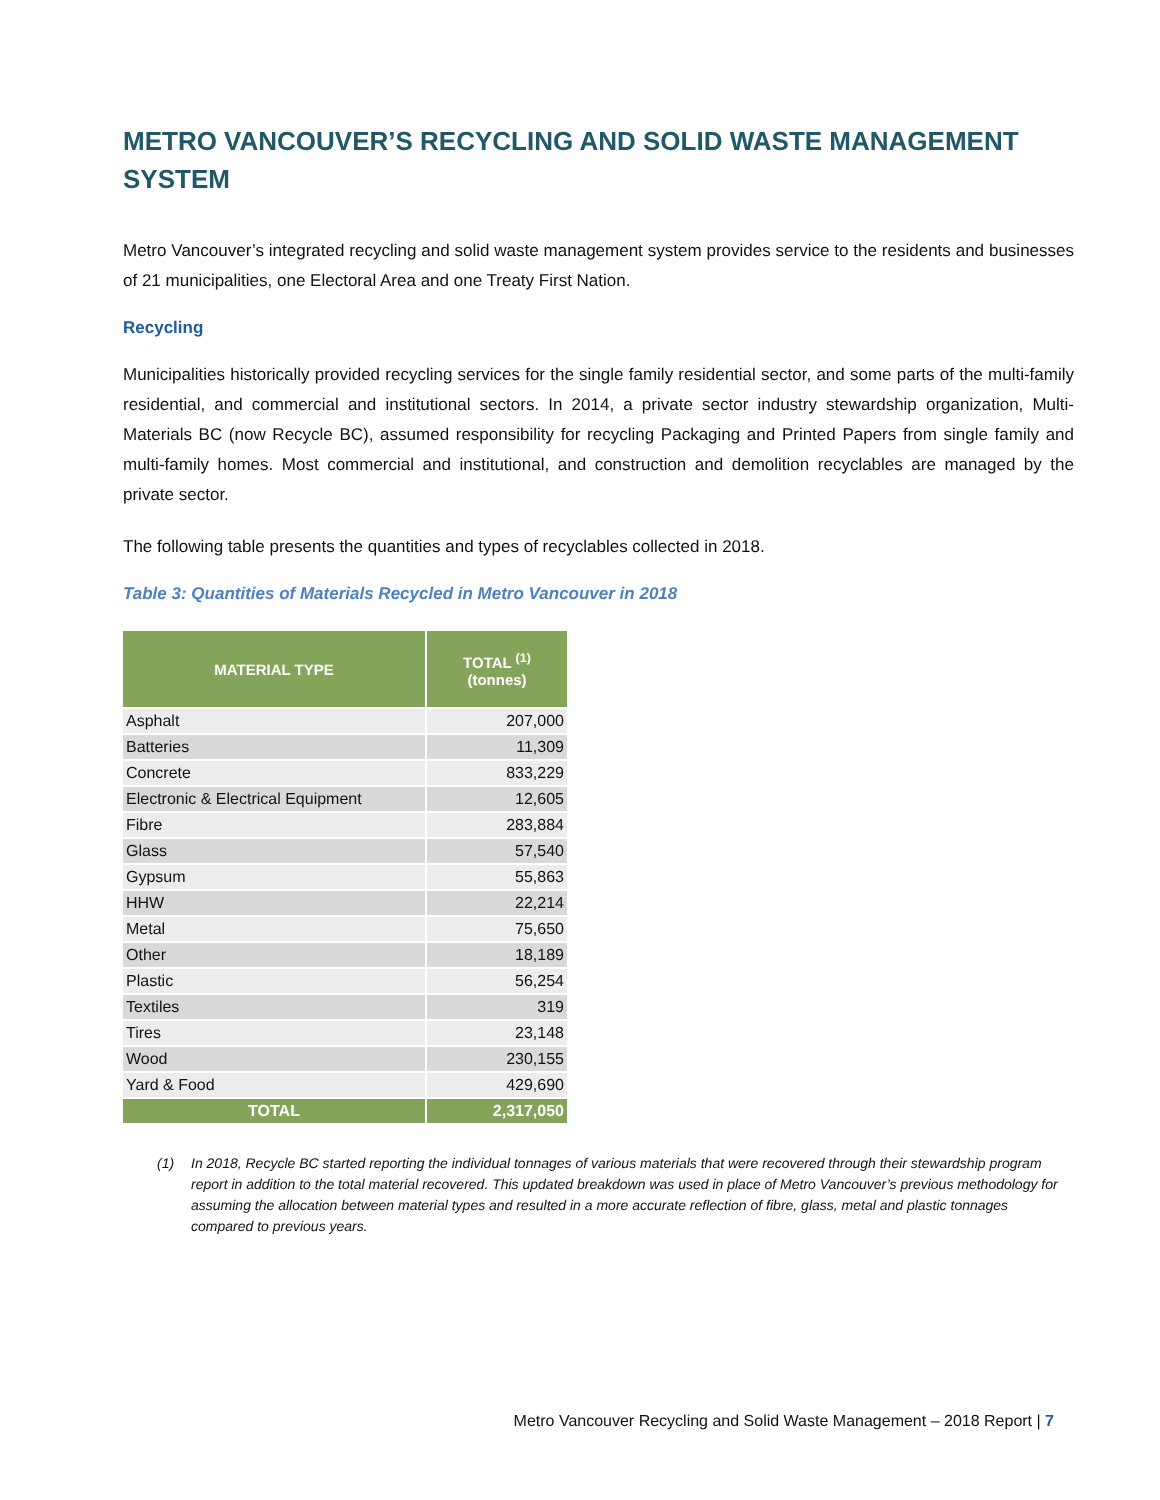METRO VANCOUVER’S RECYCLING AND SOLID WASTE MANAGEMENT SYSTEM
Metro Vancouver’s integrated recycling and solid waste management system provides service to the residents and businesses of 21 municipalities, one Electoral Area and one Treaty First Nation.
Recycling
Municipalities historically provided recycling services for the single family residential sector, and some parts of the multi-family residential, and commercial and institutional sectors. In 2014, a private sector industry stewardship organization, Multi-Materials BC (now Recycle BC), assumed responsibility for recycling Packaging and Printed Papers from single family and multi-family homes. Most commercial and institutional, and construction and demolition recyclables are managed by the private sector.
The following table presents the quantities and types of recyclables collected in 2018.
Table 3: Quantities of Materials Recycled in Metro Vancouver in 2018
| MATERIAL TYPE | TOTAL <sup>(1)</sup> (tonnes) |
| --- | --- |
| Asphalt | 207,000 |
| Batteries | 11,309 |
| Concrete | 833,229 |
| Electronic & Electrical Equipment | 12,605 |
| Fibre | 283,884 |
| Glass | 57,540 |
| Gypsum | 55,863 |
| HHW | 22,214 |
| Metal | 75,650 |
| Other | 18,189 |
| Plastic | 56,254 |
| Textiles | 319 |
| Tires | 23,148 |
| Wood | 230,155 |
| Yard & Food | 429,690 |
| TOTAL | 2,317,050 |
(1) In 2018, Recycle BC started reporting the individual tonnages of various materials that were recovered through their stewardship program report in addition to the total material recovered. This updated breakdown was used in place of Metro Vancouver’s previous methodology for assuming the allocation between material types and resulted in a more accurate reflection of fibre, glass, metal and plastic tonnages compared to previous years.
Metro Vancouver Recycling and Solid Waste Management – 2018 Report | 7